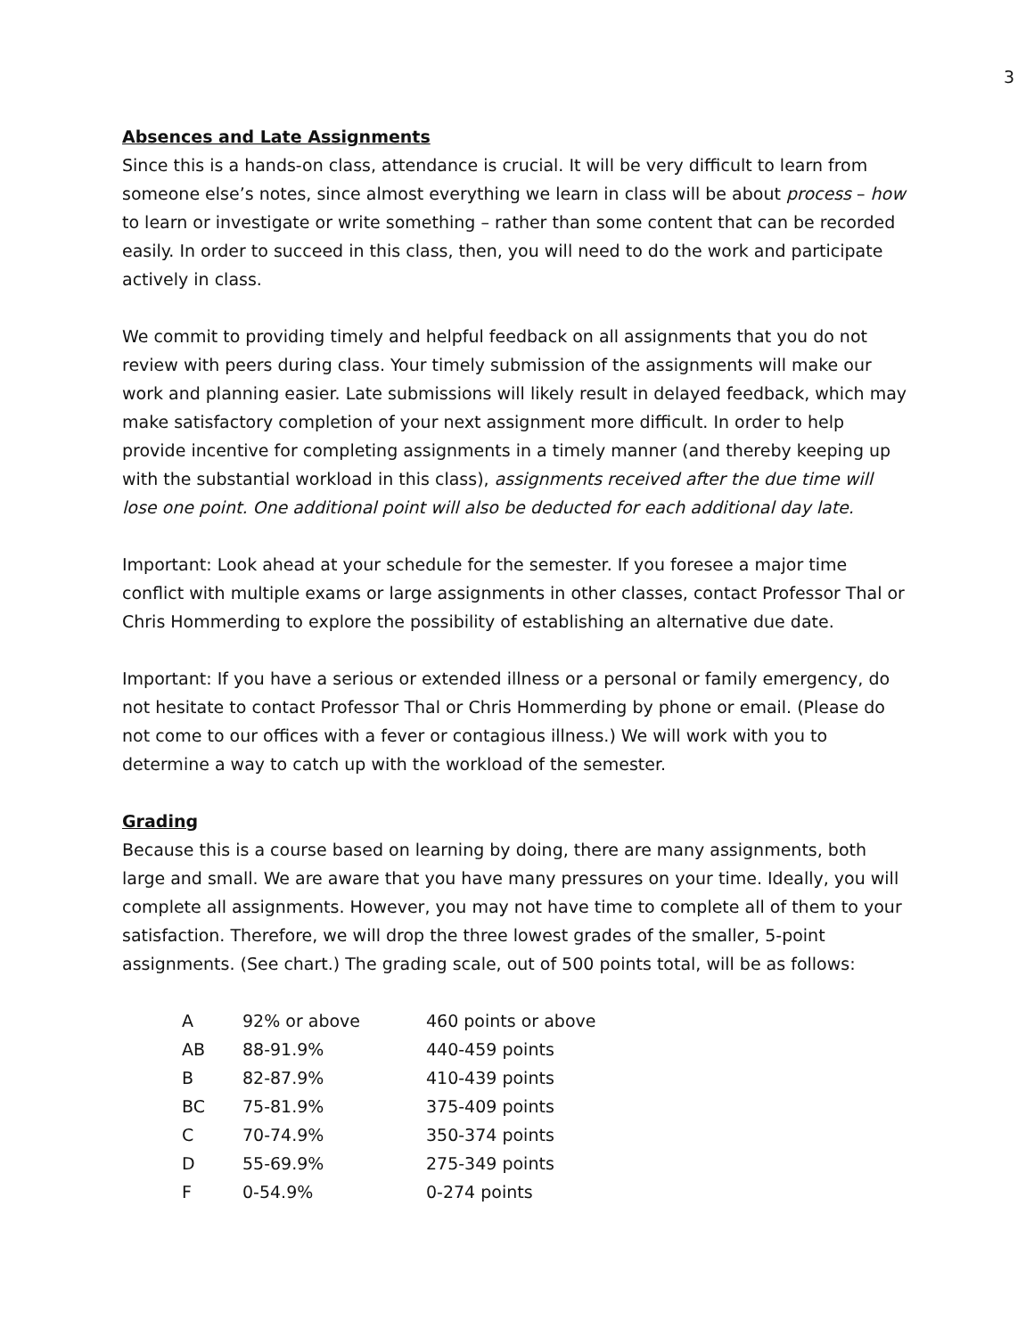3
Absences and Late Assignments
Since this is a hands-on class, attendance is crucial. It will be very difficult to learn from someone else’s notes, since almost everything we learn in class will be about process – how to learn or investigate or write something – rather than some content that can be recorded easily. In order to succeed in this class, then, you will need to do the work and participate actively in class.
We commit to providing timely and helpful feedback on all assignments that you do not review with peers during class. Your timely submission of the assignments will make our work and planning easier. Late submissions will likely result in delayed feedback, which may make satisfactory completion of your next assignment more difficult. In order to help provide incentive for completing assignments in a timely manner (and thereby keeping up with the substantial workload in this class), assignments received after the due time will lose one point. One additional point will also be deducted for each additional day late.
Important: Look ahead at your schedule for the semester. If you foresee a major time conflict with multiple exams or large assignments in other classes, contact Professor Thal or Chris Hommerding to explore the possibility of establishing an alternative due date.
Important: If you have a serious or extended illness or a personal or family emergency, do not hesitate to contact Professor Thal or Chris Hommerding by phone or email. (Please do not come to our offices with a fever or contagious illness.) We will work with you to determine a way to catch up with the workload of the semester.
Grading
Because this is a course based on learning by doing, there are many assignments, both large and small. We are aware that you have many pressures on your time. Ideally, you will complete all assignments. However, you may not have time to complete all of them to your satisfaction. Therefore, we will drop the three lowest grades of the smaller, 5-point assignments. (See chart.) The grading scale, out of 500 points total, will be as follows:
| A | 92% or above | 460 points or above |
| AB | 88-91.9% | 440-459 points |
| B | 82-87.9% | 410-439 points |
| BC | 75-81.9% | 375-409 points |
| C | 70-74.9% | 350-374 points |
| D | 55-69.9% | 275-349 points |
| F | 0-54.9% | 0-274 points |